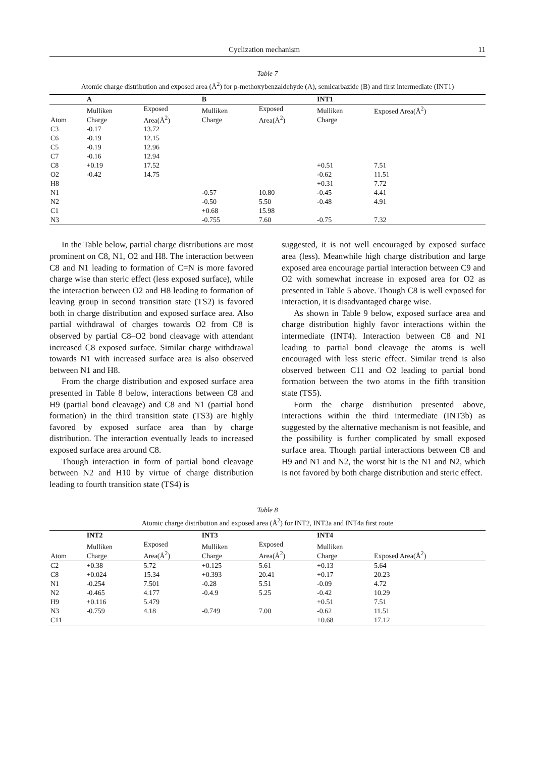Cyclization mechanism 11
Table 7
Atomic charge distribution and exposed area (Å<sup>2</sup>) for p-methoxybenzaldehyde (A), semicarbazide (B) and first intermediate (INT1)
| | A | | B | | INT1 | |
| --- | --- | --- | --- | --- | --- | --- |
| Atom | Mulliken Charge | Exposed Area(Å<sup>2</sup>) | Mulliken Charge | Exposed Area(Å<sup>2</sup>) | Mulliken Charge | Exposed Area(Å<sup>2</sup>) |
| C3 | -0.17 | 13.72 | | | | |
| C6 | -0.19 | 12.15 | | | | |
| C5 | -0.19 | 12.96 | | | | |
| C7 | -0.16 | 12.94 | | | | |
| C8 | +0.19 | 17.52 | | | +0.51 | 7.51 |
| O2 | -0.42 | 14.75 | | | -0.62 | 11.51 |
| H8 | | | | | +0.31 | 7.72 |
| N1 | | | -0.57 | 10.80 | -0.45 | 4.41 |
| N2 | | | -0.50 | 5.50 | -0.48 | 4.91 |
| C1 | | | +0.68 | 15.98 | | |
| N3 | | | -0.755 | 7.60 | -0.75 | 7.32 |
In the Table below, partial charge distributions are most prominent on C8, N1, O2 and H8. The interaction between C8 and N1 leading to formation of C=N is more favored charge wise than steric effect (less exposed surface), while the interaction between O2 and H8 leading to formation of leaving group in second transition state (TS2) is favored both in charge distribution and exposed surface area. Also partial withdrawal of charges towards O2 from C8 is observed by partial C8–O2 bond cleavage with attendant increased C8 exposed surface. Similar charge withdrawal towards N1 with increased surface area is also observed between N1 and H8.
From the charge distribution and exposed surface area presented in Table 8 below, interactions between C8 and H9 (partial bond cleavage) and C8 and N1 (partial bond formation) in the third transition state (TS3) are highly favored by exposed surface area than by charge distribution. The interaction eventually leads to increased exposed surface area around C8.
Though interaction in form of partial bond cleavage between N2 and H10 by virtue of charge distribution leading to fourth transition state (TS4) is
suggested, it is not well encouraged by exposed surface area (less). Meanwhile high charge distribution and large exposed area encourage partial interaction between C9 and O2 with somewhat increase in exposed area for O2 as presented in Table 5 above. Though C8 is well exposed for interaction, it is disadvantaged charge wise.
As shown in Table 9 below, exposed surface area and charge distribution highly favor interactions within the intermediate (INT4). Interaction between C8 and N1 leading to partial bond cleavage the atoms is well encouraged with less steric effect. Similar trend is also observed between C11 and O2 leading to partial bond formation between the two atoms in the fifth transition state (TS5).
Form the charge distribution presented above, interactions within the third intermediate (INT3b) as suggested by the alternative mechanism is not feasible, and the possibility is further complicated by small exposed surface area. Though partial interactions between C8 and H9 and N1 and N2, the worst hit is the N1 and N2, which is not favored by both charge distribution and steric effect.
Table 8
Atomic charge distribution and exposed area (Å<sup>2</sup>) for INT2, INT3a and INT4a first route
| | INT2 | | INT3 | | INT4 | |
| --- | --- | --- | --- | --- | --- | --- |
| Atom | Mulliken Charge | Exposed Area(Å<sup>2</sup>) | Mulliken Charge | Exposed Area(Å<sup>2</sup>) | Mulliken Charge | Exposed Area(Å<sup>2</sup>) |
| C2 | +0.38 | 5.72 | +0.125 | 5.61 | +0.13 | 5.64 |
| C8 | +0.024 | 15.34 | +0.393 | 20.41 | +0.17 | 20.23 |
| N1 | -0.254 | 7.501 | -0.28 | 5.51 | -0.09 | 4.72 |
| N2 | -0.465 | 4.177 | -0.4.9 | 5.25 | -0.42 | 10.29 |
| H9 | +0.116 | 5.479 | | | +0.51 | 7.51 |
| N3 | -0.759 | 4.18 | -0.749 | 7.00 | -0.62 | 11.51 |
| C11 | | | | | +0.68 | 17.12 |